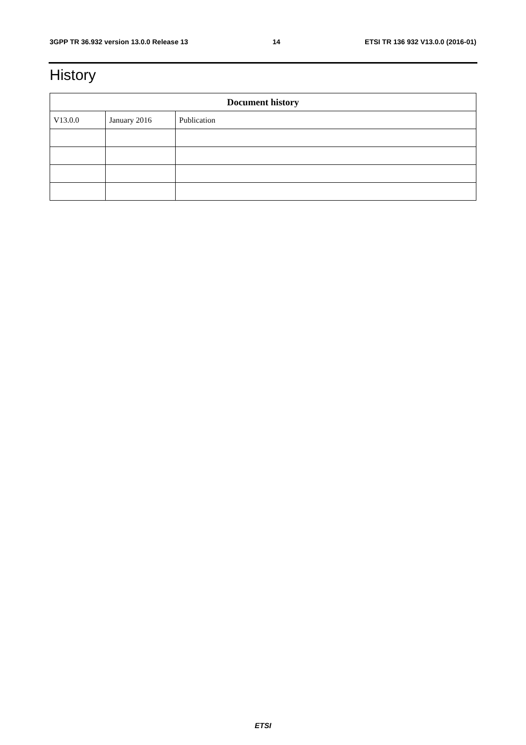3GPP TR 36.932 version 13.0.0 Release 13 14 ETSI TR 136 932 V13.0.0 (2016-01)
History
| Document history | | |
| --- | --- | --- |
| V13.0.0 | January 2016 | Publication |
ETSI